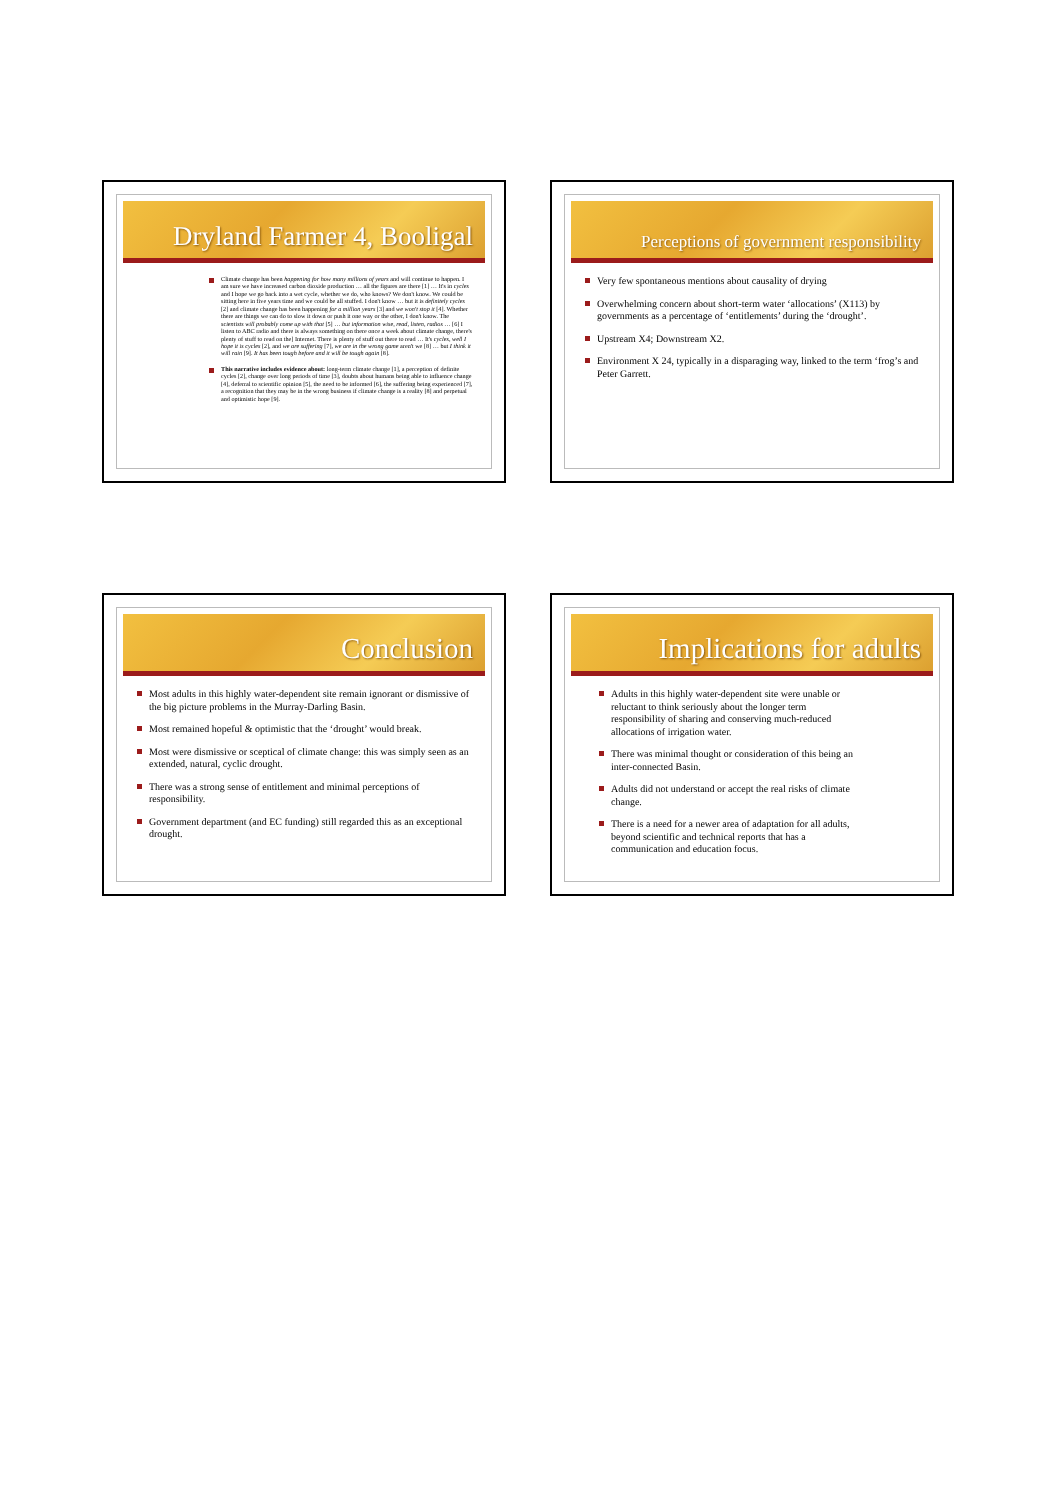Dryland Farmer 4, Booligal
Climate change has been happening for how many millions of years and will continue to happen. I am sure we have increased carbon dioxide production … all the figures are there [1] … It's in cycles and I hope we go back into a wet cycle, whether we do, who knows? We don't know. We could be sitting here in five years time and we could be all stuffed. I don't know … but it is definitely cycles [2] and climate change has been happening for a million years [3] and we won't stop it [4]. Whether there are things we can do to slow it down or push it one way or the other, I don't know. The scientists will probably come up with that [5] … but information wise, read, listen, radios … [6] I listen to ABC radio and there is always something on there once a week about climate change, there's plenty of stuff to read on the] Internet. There is plenty of stuff out there to read … It's cycles, well I hope it is cycles [2], and we are suffering [7], we are in the wrong game aren't we [8] … but I think it will rain [9]. It has been tough before and it will be tough again [8].
This narrative includes evidence about: long-term climate change [1], a perception of definite cycles [2], change over long periods of time [3], doubts about humans being able to influence change [4], deferral to scientific opinion [5], the need to be informed [6], the suffering being experienced [7], a recognition that they may be in the wrong business if climate change is a reality [8] and perpetual and optimistic hope [9].
Perceptions of government responsibility
Very few spontaneous mentions about causality of drying
Overwhelming concern about short-term water ‘allocations’ (X113) by governments as a percentage of ‘entitlements’ during the ‘drought’.
Upstream X4; Downstream X2.
Environment X 24, typically in a disparaging way, linked to the term ‘frog’s and Peter Garrett.
Conclusion
Most adults in this highly water-dependent site remain ignorant or dismissive of the big picture problems in the Murray-Darling Basin.
Most remained hopeful & optimistic that the ‘drought’ would break.
Most were dismissive or sceptical of climate change: this was simply seen as an extended, natural, cyclic drought.
There was a strong sense of entitlement and minimal perceptions of responsibility.
Government department (and EC funding) still regarded this as an exceptional drought.
Implications for adults
Adults in this highly water-dependent site were unable or reluctant to think seriously about the longer term responsibility of sharing and conserving much-reduced allocations of irrigation water.
There was minimal thought or consideration of this being an inter-connected Basin.
Adults did not understand or accept the real risks of climate change.
There is a need for a newer area of adaptation for all adults, beyond scientific and technical reports that has a communication and education focus.